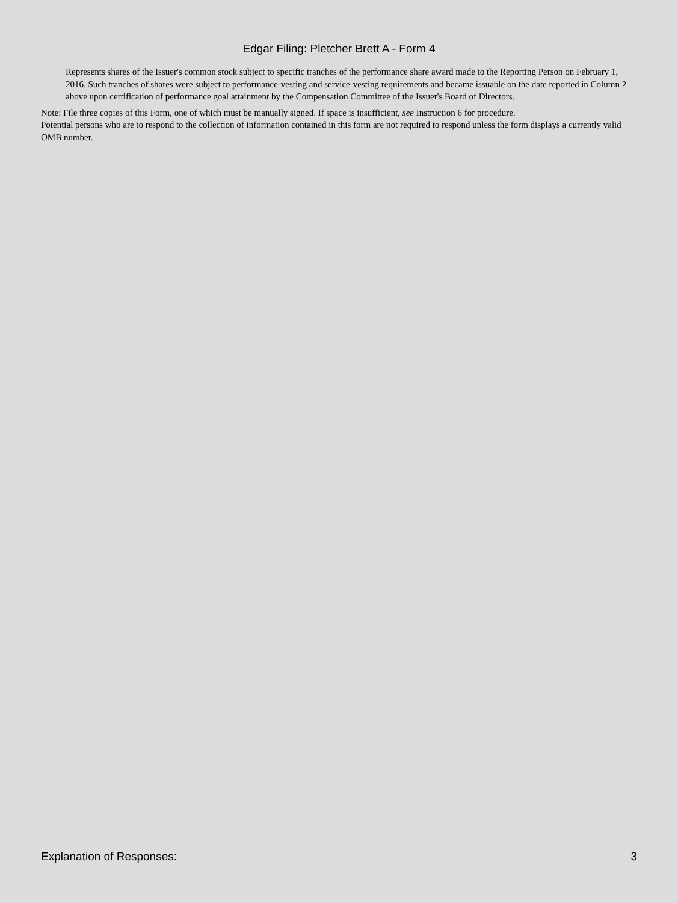Edgar Filing: Pletcher Brett A - Form 4
Represents shares of the Issuer's common stock subject to specific tranches of the performance share award made to the Reporting Person on February 1, 2016. Such tranches of shares were subject to performance-vesting and service-vesting requirements and became issuable on the date reported in Column 2 above upon certification of performance goal attainment by the Compensation Committee of the Issuer's Board of Directors.
Note: File three copies of this Form, one of which must be manually signed. If space is insufficient, see Instruction 6 for procedure.
Potential persons who are to respond to the collection of information contained in this form are not required to respond unless the form displays a currently valid OMB number.
Explanation of Responses: 3